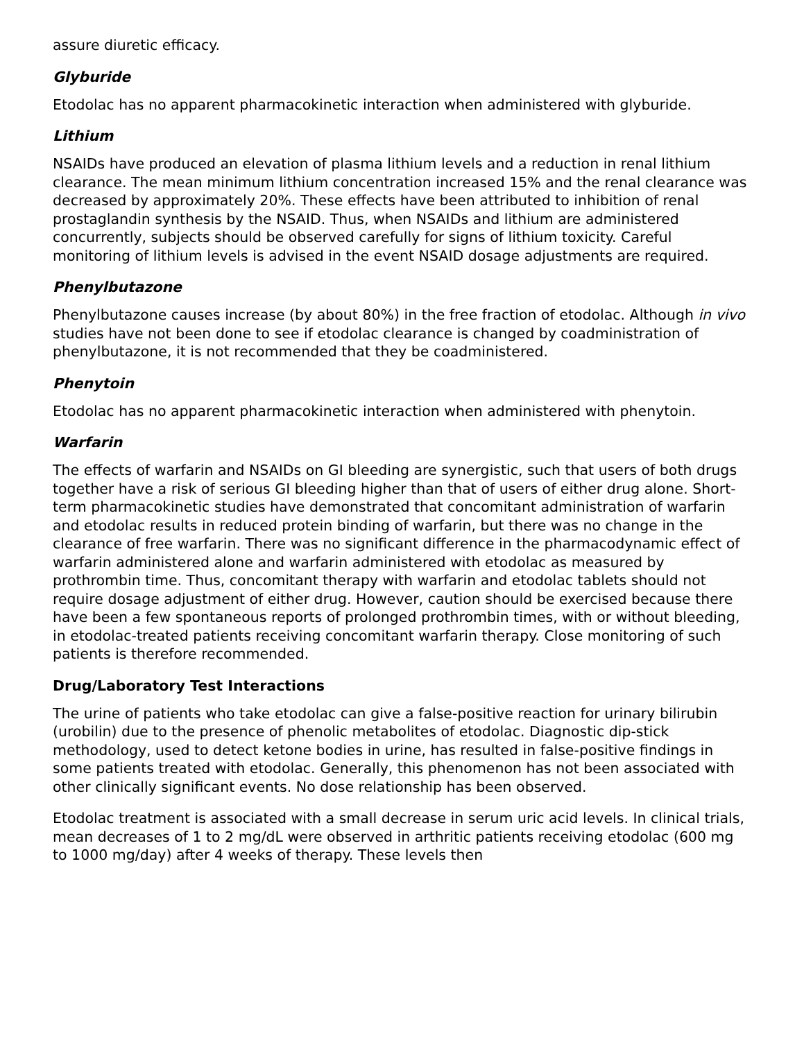assure diuretic efficacy.
Glyburide
Etodolac has no apparent pharmacokinetic interaction when administered with glyburide.
Lithium
NSAIDs have produced an elevation of plasma lithium levels and a reduction in renal lithium clearance. The mean minimum lithium concentration increased 15% and the renal clearance was decreased by approximately 20%. These effects have been attributed to inhibition of renal prostaglandin synthesis by the NSAID. Thus, when NSAIDs and lithium are administered concurrently, subjects should be observed carefully for signs of lithium toxicity. Careful monitoring of lithium levels is advised in the event NSAID dosage adjustments are required.
Phenylbutazone
Phenylbutazone causes increase (by about 80%) in the free fraction of etodolac. Although in vivo studies have not been done to see if etodolac clearance is changed by coadministration of phenylbutazone, it is not recommended that they be coadministered.
Phenytoin
Etodolac has no apparent pharmacokinetic interaction when administered with phenytoin.
Warfarin
The effects of warfarin and NSAIDs on GI bleeding are synergistic, such that users of both drugs together have a risk of serious GI bleeding higher than that of users of either drug alone. Short-term pharmacokinetic studies have demonstrated that concomitant administration of warfarin and etodolac results in reduced protein binding of warfarin, but there was no change in the clearance of free warfarin. There was no significant difference in the pharmacodynamic effect of warfarin administered alone and warfarin administered with etodolac as measured by prothrombin time. Thus, concomitant therapy with warfarin and etodolac tablets should not require dosage adjustment of either drug. However, caution should be exercised because there have been a few spontaneous reports of prolonged prothrombin times, with or without bleeding, in etodolac-treated patients receiving concomitant warfarin therapy. Close monitoring of such patients is therefore recommended.
Drug/Laboratory Test Interactions
The urine of patients who take etodolac can give a false-positive reaction for urinary bilirubin (urobilin) due to the presence of phenolic metabolites of etodolac. Diagnostic dip-stick methodology, used to detect ketone bodies in urine, has resulted in false-positive findings in some patients treated with etodolac. Generally, this phenomenon has not been associated with other clinically significant events. No dose relationship has been observed.
Etodolac treatment is associated with a small decrease in serum uric acid levels. In clinical trials, mean decreases of 1 to 2 mg/dL were observed in arthritic patients receiving etodolac (600 mg to 1000 mg/day) after 4 weeks of therapy. These levels then